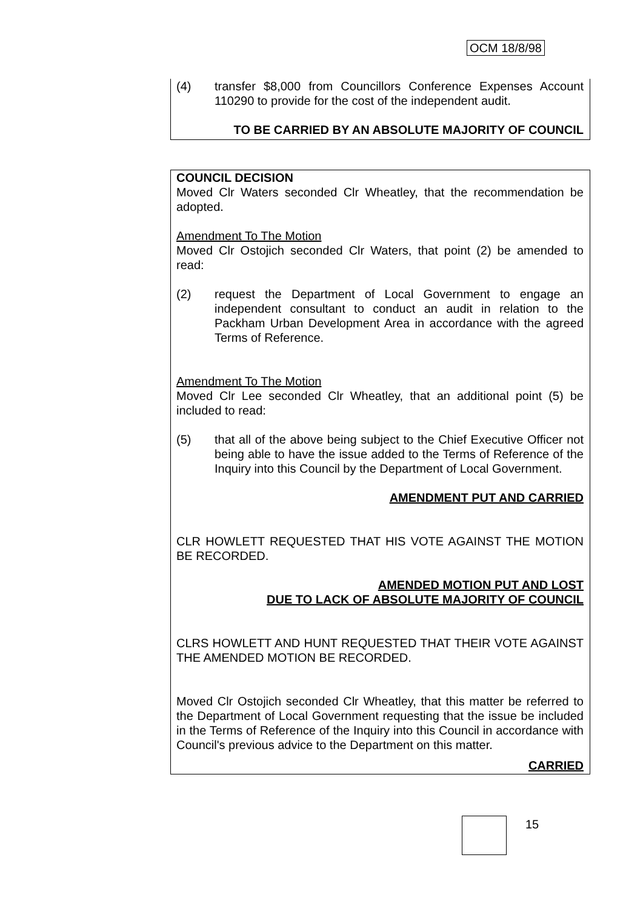OCM 18/8/98
(4) transfer $8,000 from Councillors Conference Expenses Account 110290 to provide for the cost of the independent audit.
TO BE CARRIED BY AN ABSOLUTE MAJORITY OF COUNCIL
COUNCIL DECISION
Moved Clr Waters seconded Clr Wheatley, that the recommendation be adopted.
Amendment To The Motion
Moved Clr Ostojich seconded Clr Waters, that point (2) be amended to read:
(2) request the Department of Local Government to engage an independent consultant to conduct an audit in relation to the Packham Urban Development Area in accordance with the agreed Terms of Reference.
Amendment To The Motion
Moved Clr Lee seconded Clr Wheatley, that an additional point (5) be included to read:
(5) that all of the above being subject to the Chief Executive Officer not being able to have the issue added to the Terms of Reference of the Inquiry into this Council by the Department of Local Government.
AMENDMENT PUT AND CARRIED
CLR HOWLETT REQUESTED THAT HIS VOTE AGAINST THE MOTION BE RECORDED.
AMENDED MOTION PUT AND LOST
DUE TO LACK OF ABSOLUTE MAJORITY OF COUNCIL
CLRS HOWLETT AND HUNT REQUESTED THAT THEIR VOTE AGAINST THE AMENDED MOTION BE RECORDED.
Moved Clr Ostojich seconded Clr Wheatley, that this matter be referred to the Department of Local Government requesting that the issue be included in the Terms of Reference of the Inquiry into this Council in accordance with Council's previous advice to the Department on this matter.
CARRIED
15